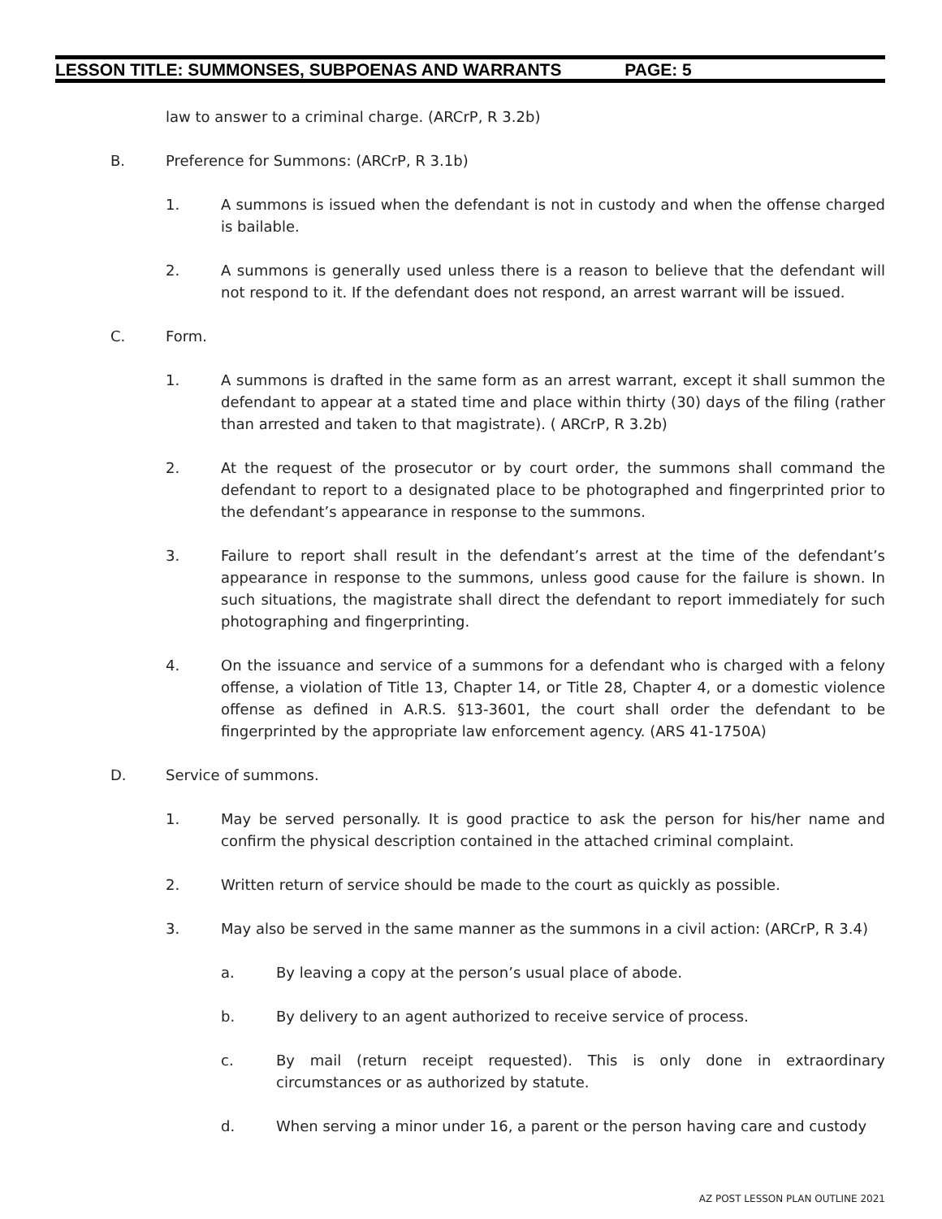LESSON TITLE: SUMMONSES, SUBPOENAS AND WARRANTS PAGE: 5
law to answer to a criminal charge. (ARCrP, R 3.2b)
B. Preference for Summons: (ARCrP, R 3.1b)
1. A summons is issued when the defendant is not in custody and when the offense charged is bailable.
2. A summons is generally used unless there is a reason to believe that the defendant will not respond to it. If the defendant does not respond, an arrest warrant will be issued.
C. Form.
1. A summons is drafted in the same form as an arrest warrant, except it shall summon the defendant to appear at a stated time and place within thirty (30) days of the filing (rather than arrested and taken to that magistrate). ( ARCrP, R 3.2b)
2. At the request of the prosecutor or by court order, the summons shall command the defendant to report to a designated place to be photographed and fingerprinted prior to the defendant’s appearance in response to the summons.
3. Failure to report shall result in the defendant’s arrest at the time of the defendant’s appearance in response to the summons, unless good cause for the failure is shown. In such situations, the magistrate shall direct the defendant to report immediately for such photographing and fingerprinting.
4. On the issuance and service of a summons for a defendant who is charged with a felony offense, a violation of Title 13, Chapter 14, or Title 28, Chapter 4, or a domestic violence offense as defined in A.R.S. §13-3601, the court shall order the defendant to be fingerprinted by the appropriate law enforcement agency. (ARS 41-1750A)
D. Service of summons.
1. May be served personally. It is good practice to ask the person for his/her name and confirm the physical description contained in the attached criminal complaint.
2. Written return of service should be made to the court as quickly as possible.
3. May also be served in the same manner as the summons in a civil action: (ARCrP, R 3.4)
a. By leaving a copy at the person’s usual place of abode.
b. By delivery to an agent authorized to receive service of process.
c. By mail (return receipt requested). This is only done in extraordinary circumstances or as authorized by statute.
d. When serving a minor under 16, a parent or the person having care and custody
AZ POST LESSON PLAN OUTLINE 2021